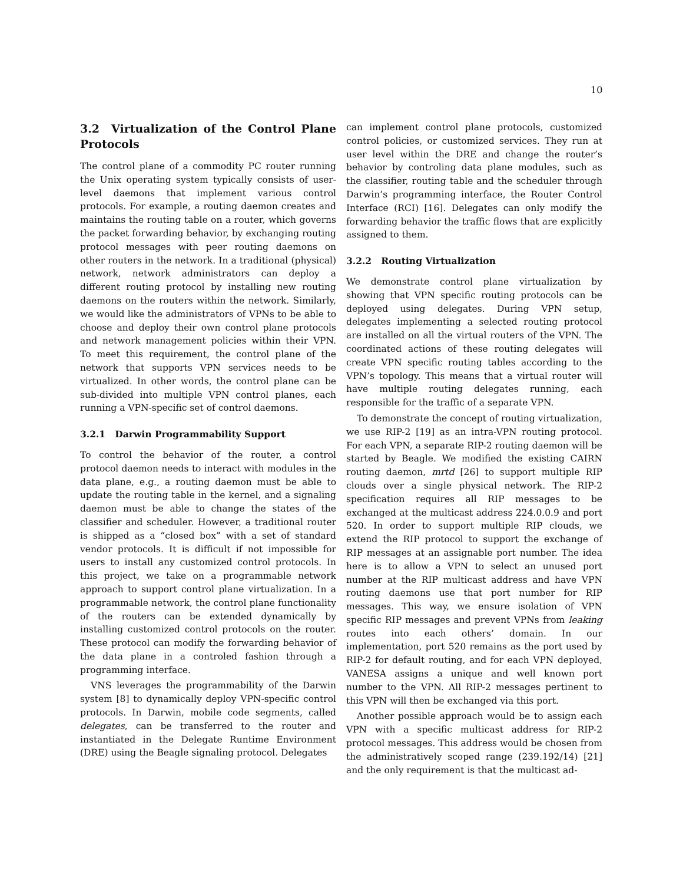10
3.2 Virtualization of the Control Plane Protocols
The control plane of a commodity PC router running the Unix operating system typically consists of user-level daemons that implement various control protocols. For example, a routing daemon creates and maintains the routing table on a router, which governs the packet forwarding behavior, by exchanging routing protocol messages with peer routing daemons on other routers in the network. In a traditional (physical) network, network administrators can deploy a different routing protocol by installing new routing daemons on the routers within the network. Similarly, we would like the administrators of VPNs to be able to choose and deploy their own control plane protocols and network management policies within their VPN. To meet this requirement, the control plane of the network that supports VPN services needs to be virtualized. In other words, the control plane can be sub-divided into multiple VPN control planes, each running a VPN-specific set of control daemons.
3.2.1 Darwin Programmability Support
To control the behavior of the router, a control protocol daemon needs to interact with modules in the data plane, e.g., a routing daemon must be able to update the routing table in the kernel, and a signaling daemon must be able to change the states of the classifier and scheduler. However, a traditional router is shipped as a “closed box” with a set of standard vendor protocols. It is difficult if not impossible for users to install any customized control protocols. In this project, we take on a programmable network approach to support control plane virtualization. In a programmable network, the control plane functionality of the routers can be extended dynamically by installing customized control protocols on the router. These protocol can modify the forwarding behavior of the data plane in a controled fashion through a programming interface.
VNS leverages the programmability of the Darwin system [8] to dynamically deploy VPN-specific control protocols. In Darwin, mobile code segments, called delegates, can be transferred to the router and instantiated in the Delegate Runtime Environment (DRE) using the Beagle signaling protocol. Delegates
can implement control plane protocols, customized control policies, or customized services. They run at user level within the DRE and change the router’s behavior by controling data plane modules, such as the classifier, routing table and the scheduler through Darwin’s programming interface, the Router Control Interface (RCI) [16]. Delegates can only modify the forwarding behavior the traffic flows that are explicitly assigned to them.
3.2.2 Routing Virtualization
We demonstrate control plane virtualization by showing that VPN specific routing protocols can be deployed using delegates. During VPN setup, delegates implementing a selected routing protocol are installed on all the virtual routers of the VPN. The coordinated actions of these routing delegates will create VPN specific routing tables according to the VPN’s topology. This means that a virtual router will have multiple routing delegates running, each responsible for the traffic of a separate VPN.
To demonstrate the concept of routing virtualization, we use RIP-2 [19] as an intra-VPN routing protocol. For each VPN, a separate RIP-2 routing daemon will be started by Beagle. We modified the existing CAIRN routing daemon, mrtd [26] to support multiple RIP clouds over a single physical network. The RIP-2 specification requires all RIP messages to be exchanged at the multicast address 224.0.0.9 and port 520. In order to support multiple RIP clouds, we extend the RIP protocol to support the exchange of RIP messages at an assignable port number. The idea here is to allow a VPN to select an unused port number at the RIP multicast address and have VPN routing daemons use that port number for RIP messages. This way, we ensure isolation of VPN specific RIP messages and prevent VPNs from leaking routes into each others’ domain. In our implementation, port 520 remains as the port used by RIP-2 for default routing, and for each VPN deployed, VANESA assigns a unique and well known port number to the VPN. All RIP-2 messages pertinent to this VPN will then be exchanged via this port.
Another possible approach would be to assign each VPN with a specific multicast address for RIP-2 protocol messages. This address would be chosen from the administratively scoped range (239.192/14) [21] and the only requirement is that the multicast ad-